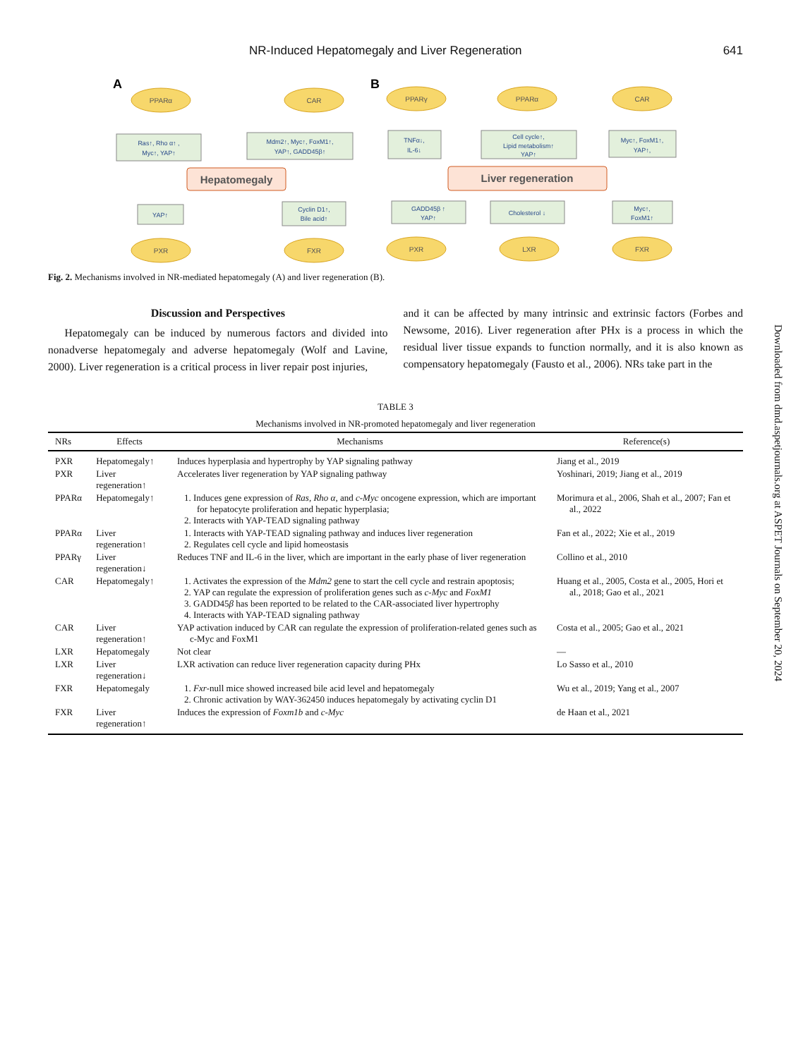NR-Induced Hepatomegaly and Liver Regeneration 641
A
B
PPARα
CAR
PXR
FXR
PPARγ
PPARα
CAR
PXR
LXR
FXR
Hepatomegaly
Liver regeneration
Ras↑, Rho α↑ ,
Myc↑, YAP↑
Mdm2↑, Myc↑, FoxM1↑,
YAP↑, GADD45β↑
YAP↑
Cyclin D1↑,
Bile acid↑
TNFα↓,
IL-6↓
Cell cycle↑,
Lipid metabolism↑
YAP↑
Myc↑, FoxM1↑,
YAP↑,
GADD45β ↑
YAP↑
Cholesterol ↓
Myc↑,
FoxM1↑
Fig. 2. Mechanisms involved in NR-mediated hepatomegaly (A) and liver regeneration (B).
Discussion and Perspectives
Hepatomegaly can be induced by numerous factors and divided into nonadverse hepatomegaly and adverse hepatomegaly (Wolf and Lavine, 2000). Liver regeneration is a critical process in liver repair post injuries,
and it can be affected by many intrinsic and extrinsic factors (Forbes and Newsome, 2016). Liver regeneration after PHx is a process in which the residual liver tissue expands to function normally, and it is also known as compensatory hepatomegaly (Fausto et al., 2006). NRs take part in the
Downloaded from dmd.aspetjournals.org at ASPET Journals on September 20, 2024
TABLE 3
Mechanisms involved in NR-promoted hepatomegaly and liver regeneration
| NRs | Effects | Mechanisms | Reference(s) |
| --- | --- | --- | --- |
| PXR | Hepatomegaly↑ | Induces hyperplasia and hypertrophy by YAP signaling pathway | Jiang et al., 2019 |
| PXR | Liver regeneration↑ | Accelerates liver regeneration by YAP signaling pathway | Yoshinari, 2019; Jiang et al., 2019 |
| PPARα | Hepatomegaly↑ | 1. Induces gene expression of Ras , Rho α , and c-Myc oncogene expression, which are important for hepatocyte proliferation and hepatic hyperplasia; 2. Interacts with YAP-TEAD signaling pathway | Morimura et al., 2006, Shah et al., 2007; Fan et al., 2022 |
| PPARα | Liver regeneration↑ | 1. Interacts with YAP-TEAD signaling pathway and induces liver regeneration 2. Regulates cell cycle and lipid homeostasis | Fan et al., 2022; Xie et al., 2019 |
| PPARγ | Liver regeneration↓ | Reduces TNF and IL-6 in the liver, which are important in the early phase of liver regeneration | Collino et al., 2010 |
| CAR | Hepatomegaly↑ | 1. Activates the expression of the Mdm2 gene to start the cell cycle and restrain apoptosis; 2. YAP can regulate the expression of proliferation genes such as c-Myc and FoxM1 3. GADD45 β has been reported to be related to the CAR-associated liver hypertrophy 4. Interacts with YAP-TEAD signaling pathway | Huang et al., 2005, Costa et al., 2005, Hori et al., 2018; Gao et al., 2021 |
| CAR | Liver regeneration↑ | YAP activation induced by CAR can regulate the expression of proliferation-related genes such as c-Myc and FoxM1 | Costa et al., 2005; Gao et al., 2021 |
| LXR | Hepatomegaly | Not clear | — |
| LXR | Liver regeneration↓ | LXR activation can reduce liver regeneration capacity during PHx | Lo Sasso et al., 2010 |
| FXR | Hepatomegaly | 1. Fxr -null mice showed increased bile acid level and hepatomegaly 2. Chronic activation by WAY-362450 induces hepatomegaly by activating cyclin D1 | Wu et al., 2019; Yang et al., 2007 |
| FXR | Liver regeneration↑ | Induces the expression of Foxm1b and c-Myc | de Haan et al., 2021 |